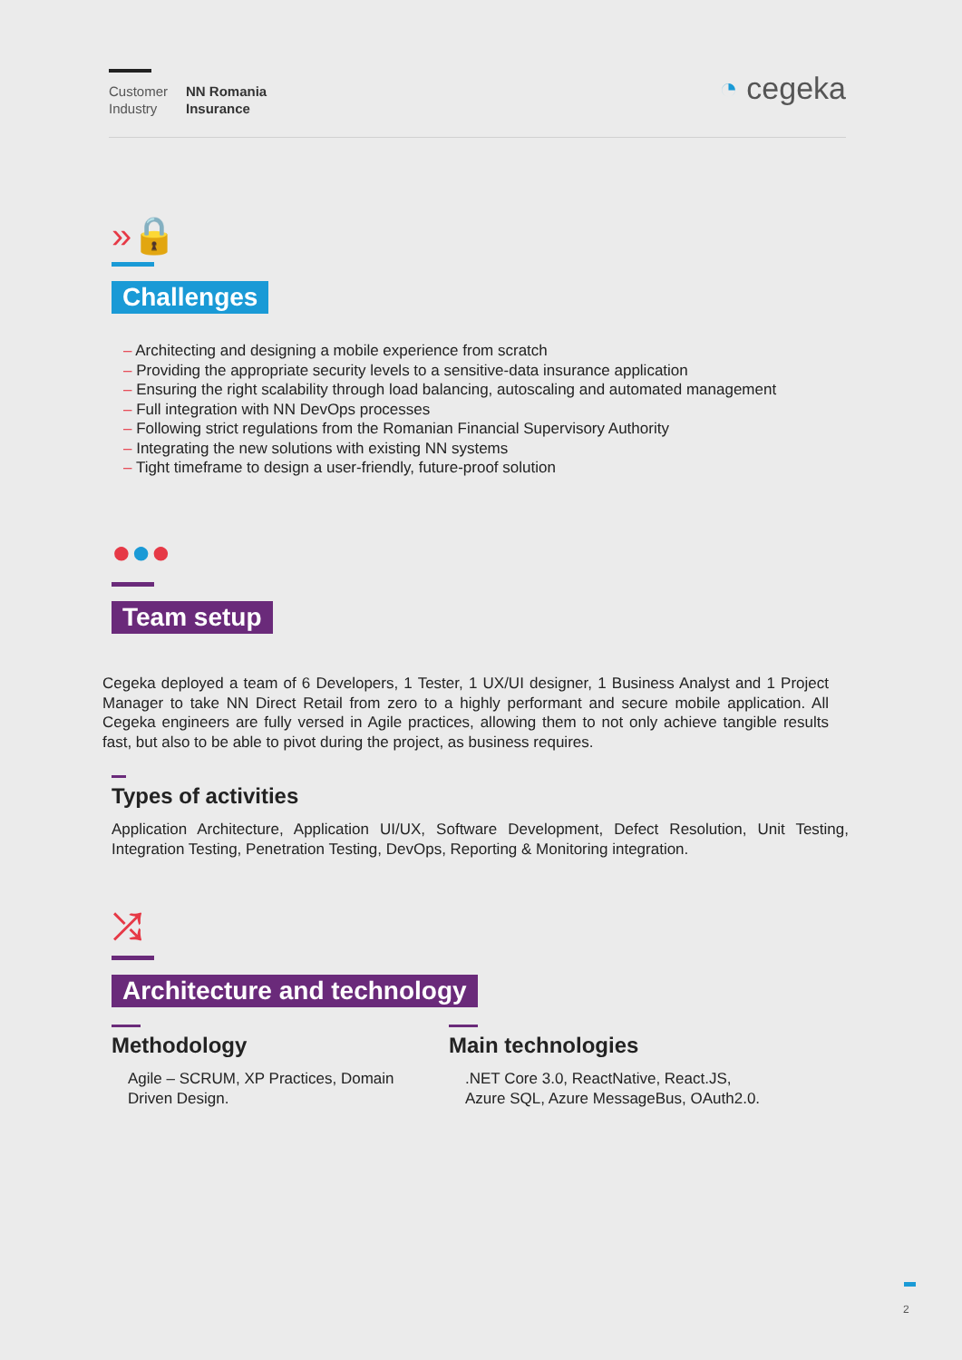| Customer | NN Romania |
| Industry | Insurance |
◔ cegeka
»🔒
Challenges
– Architecting and designing a mobile experience from scratch
– Providing the appropriate security levels to a sensitive-data insurance application
– Ensuring the right scalability through load balancing, autoscaling and automated management
– Full integration with NN DevOps processes
– Following strict regulations from the Romanian Financial Supervisory Authority
– Integrating the new solutions with existing NN systems
– Tight timeframe to design a user-friendly, future-proof solution
●●●
Team setup
Cegeka deployed a team of 6 Developers, 1 Tester, 1 UX/UI designer, 1 Business Analyst and 1 Project Manager to take NN Direct Retail from zero to a highly performant and secure mobile application. All Cegeka engineers are fully versed in Agile practices, allowing them to not only achieve tangible results fast, but also to be able to pivot during the project, as business requires.
Types of activities
Application Architecture, Application UI/UX, Software Development, Defect Resolution, Unit Testing, Integration Testing, Penetration Testing, DevOps, Reporting & Monitoring integration.
⤮
Architecture and technology
Methodology
Agile – SCRUM, XP Practices, Domain Driven Design.
Main technologies
.NET Core 3.0, ReactNative, React.JS, Azure SQL, Azure MessageBus, OAuth2.0.
2